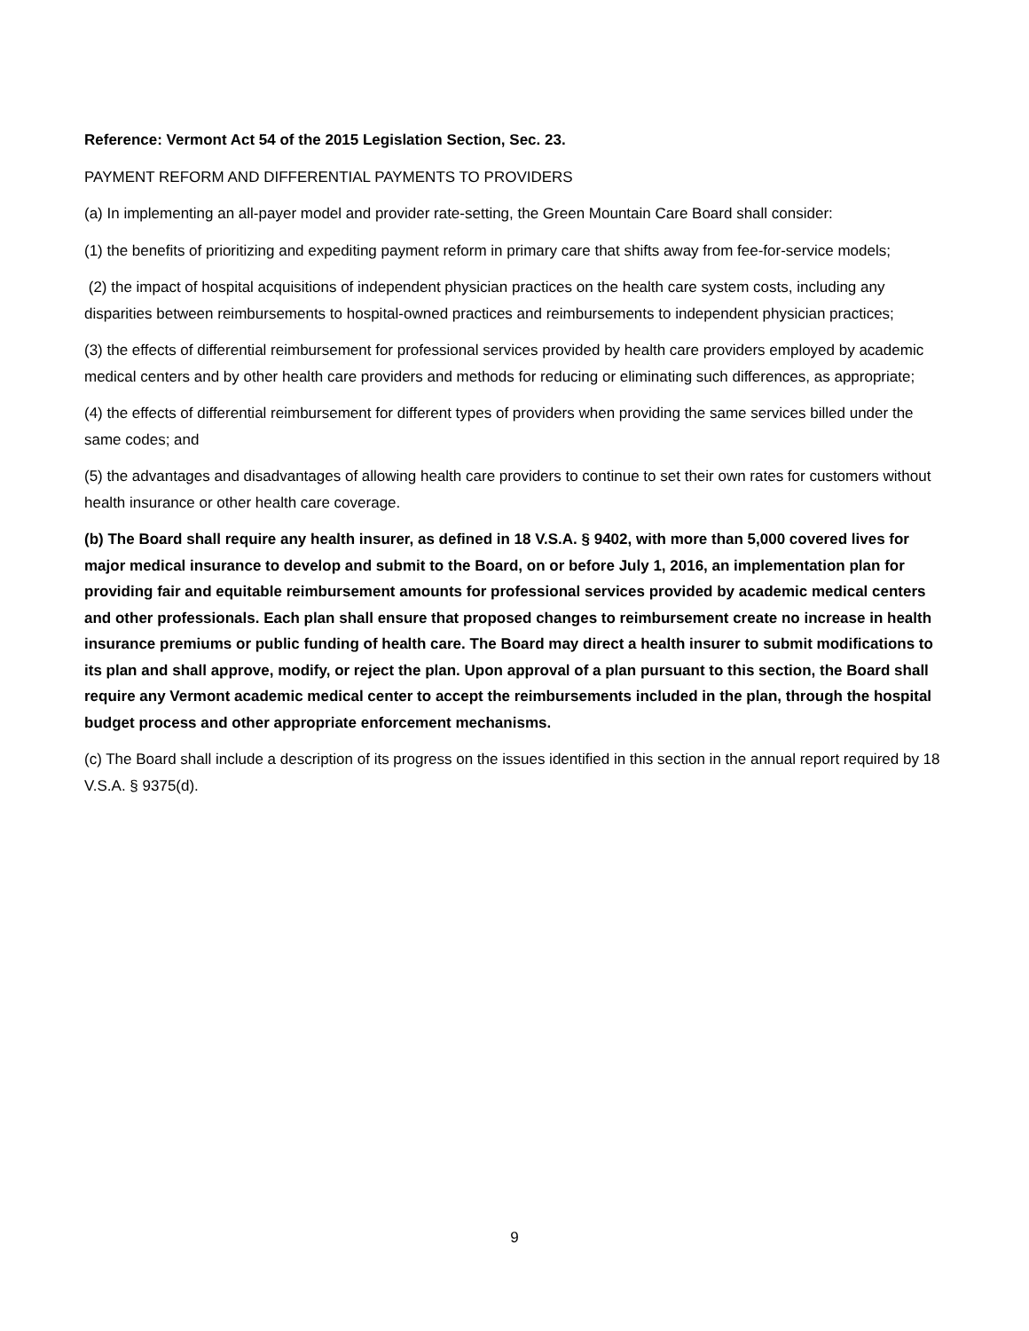Reference: Vermont Act 54 of the 2015 Legislation Section, Sec. 23.
PAYMENT REFORM AND DIFFERENTIAL PAYMENTS TO PROVIDERS
(a) In implementing an all-payer model and provider rate-setting, the Green Mountain Care Board shall consider:
(1) the benefits of prioritizing and expediting payment reform in primary care that shifts away from fee-for-service models;
(2) the impact of hospital acquisitions of independent physician practices on the health care system costs, including any disparities between reimbursements to hospital-owned practices and reimbursements to independent physician practices;
(3) the effects of differential reimbursement for professional services provided by health care providers employed by academic medical centers and by other health care providers and methods for reducing or eliminating such differences, as appropriate;
(4) the effects of differential reimbursement for different types of providers when providing the same services billed under the same codes; and
(5) the advantages and disadvantages of allowing health care providers to continue to set their own rates for customers without health insurance or other health care coverage.
(b) The Board shall require any health insurer, as defined in 18 V.S.A. § 9402, with more than 5,000 covered lives for major medical insurance to develop and submit to the Board, on or before July 1, 2016, an implementation plan for providing fair and equitable reimbursement amounts for professional services provided by academic medical centers and other professionals. Each plan shall ensure that proposed changes to reimbursement create no increase in health insurance premiums or public funding of health care. The Board may direct a health insurer to submit modifications to its plan and shall approve, modify, or reject the plan. Upon approval of a plan pursuant to this section, the Board shall require any Vermont academic medical center to accept the reimbursements included in the plan, through the hospital budget process and other appropriate enforcement mechanisms.
(c) The Board shall include a description of its progress on the issues identified in this section in the annual report required by 18 V.S.A. § 9375(d).
9